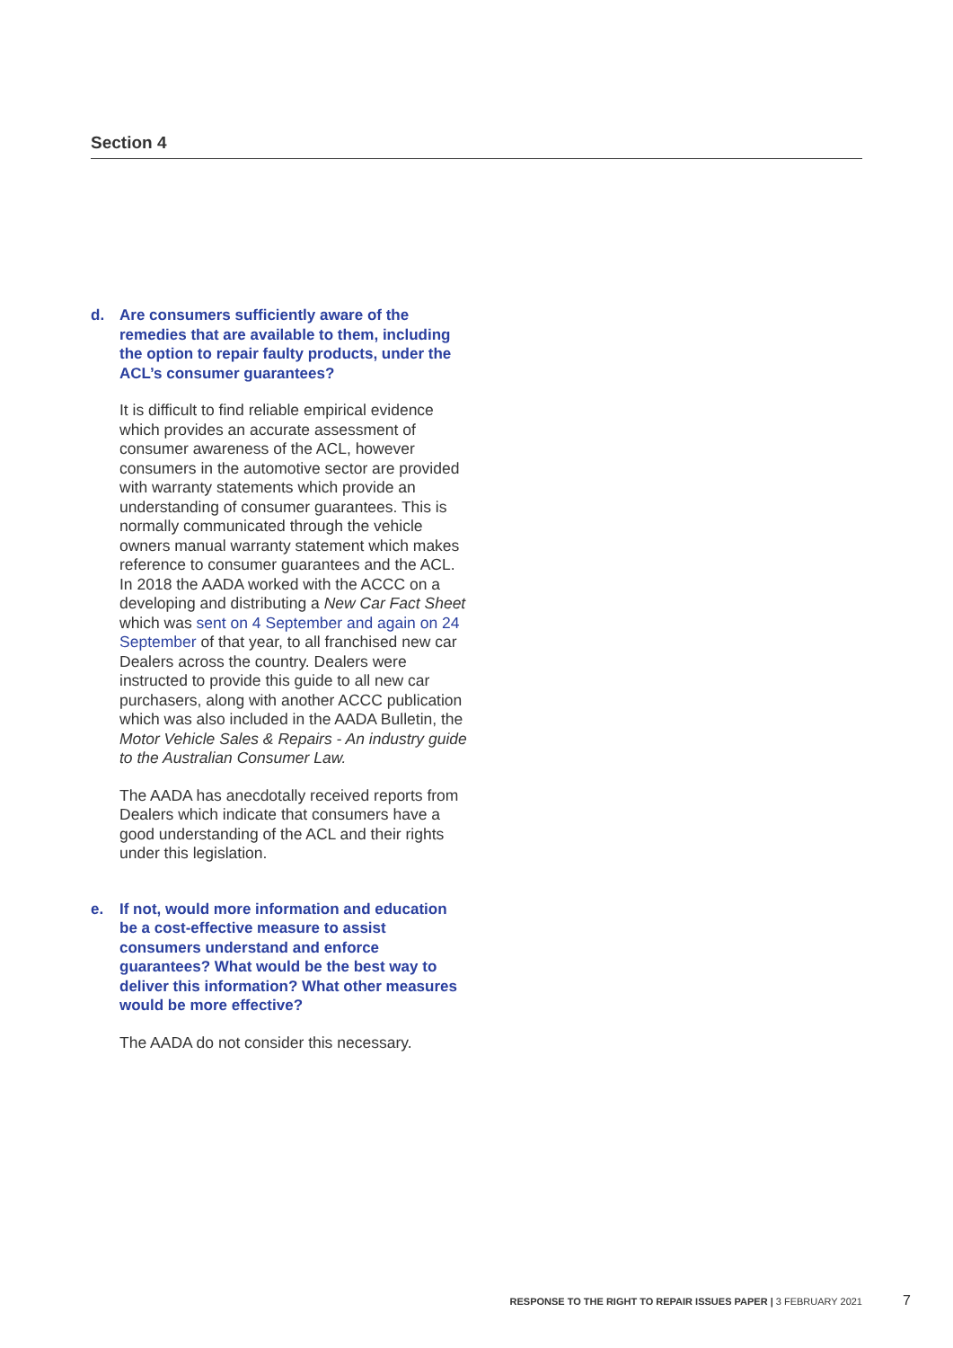Section 4
d. Are consumers sufficiently aware of the remedies that are available to them, including the option to repair faulty products, under the ACL’s consumer guarantees?
It is difficult to find reliable empirical evidence which provides an accurate assessment of consumer awareness of the ACL, however consumers in the automotive sector are provided with warranty statements which provide an understanding of consumer guarantees. This is normally communicated through the vehicle owners manual warranty statement which makes reference to consumer guarantees and the ACL. In 2018 the AADA worked with the ACCC on a developing and distributing a New Car Fact Sheet which was sent on 4 September and again on 24 September of that year, to all franchised new car Dealers across the country. Dealers were instructed to provide this guide to all new car purchasers, along with another ACCC publication which was also included in the AADA Bulletin, the Motor Vehicle Sales & Repairs - An industry guide to the Australian Consumer Law.
The AADA has anecdotally received reports from Dealers which indicate that consumers have a good understanding of the ACL and their rights under this legislation.
e. If not, would more information and education be a cost-effective measure to assist consumers understand and enforce guarantees? What would be the best way to deliver this information? What other measures would be more effective?
The AADA do not consider this necessary.
RESPONSE TO THE RIGHT TO REPAIR ISSUES PAPER | 3 FEBRUARY 2021 7